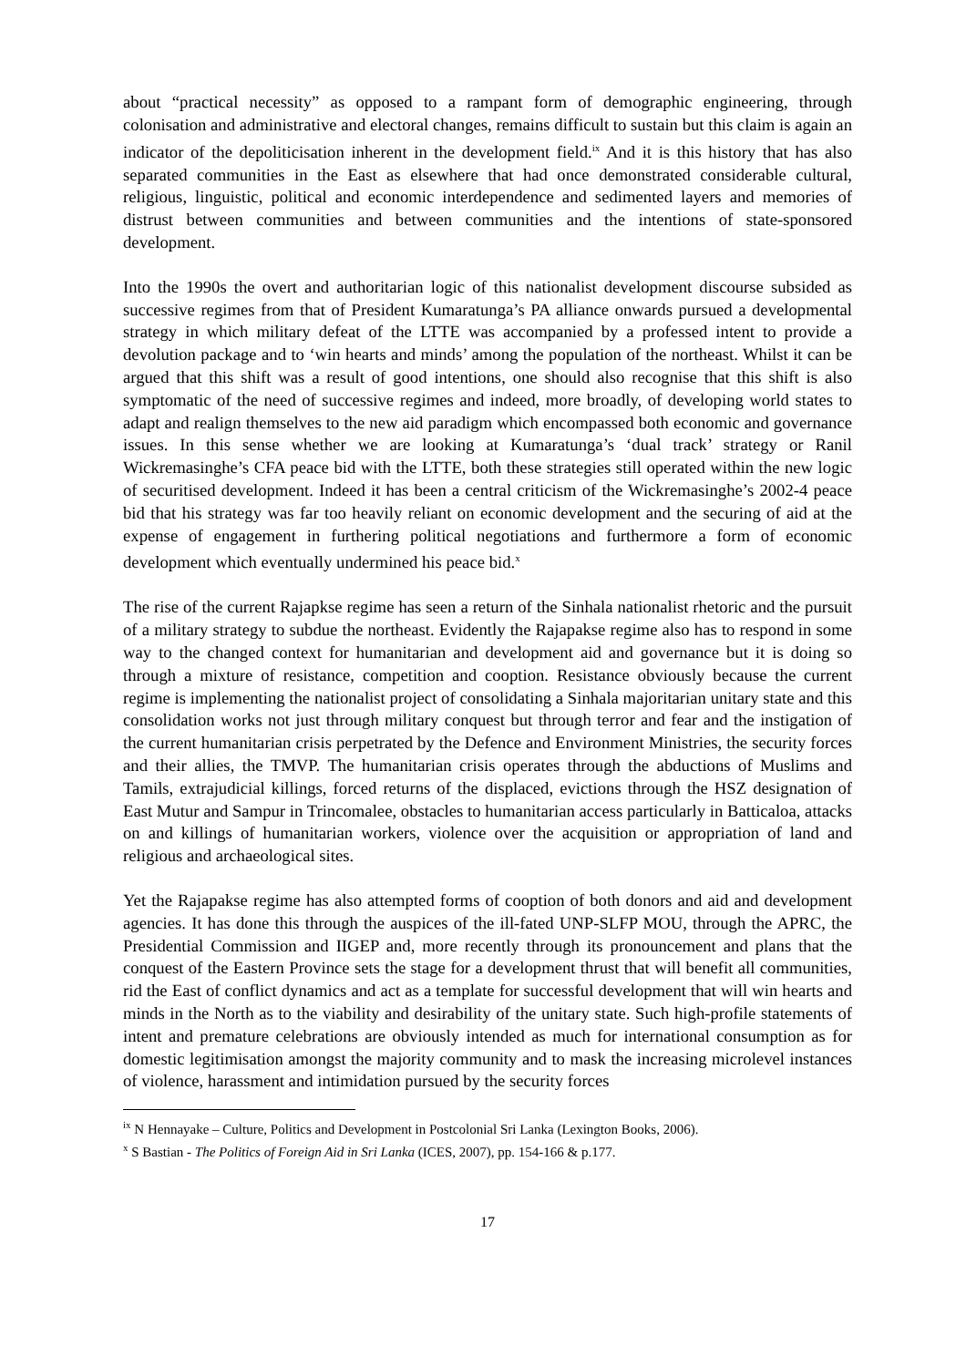about “practical necessity” as opposed to a rampant form of demographic engineering, through colonisation and administrative and electoral changes, remains difficult to sustain but this claim is again an indicator of the depoliticisation inherent in the development field.<sup>ix</sup> And it is this history that has also separated communities in the East as elsewhere that had once demonstrated considerable cultural, religious, linguistic, political and economic interdependence and sedimented layers and memories of distrust between communities and between communities and the intentions of state-sponsored development.
Into the 1990s the overt and authoritarian logic of this nationalist development discourse subsided as successive regimes from that of President Kumaratunga’s PA alliance onwards pursued a developmental strategy in which military defeat of the LTTE was accompanied by a professed intent to provide a devolution package and to ‘win hearts and minds’ among the population of the northeast. Whilst it can be argued that this shift was a result of good intentions, one should also recognise that this shift is also symptomatic of the need of successive regimes and indeed, more broadly, of developing world states to adapt and realign themselves to the new aid paradigm which encompassed both economic and governance issues. In this sense whether we are looking at Kumaratunga’s ‘dual track’ strategy or Ranil Wickremasinghe’s CFA peace bid with the LTTE, both these strategies still operated within the new logic of securitised development. Indeed it has been a central criticism of the Wickremasinghe’s 2002-4 peace bid that his strategy was far too heavily reliant on economic development and the securing of aid at the expense of engagement in furthering political negotiations and furthermore a form of economic development which eventually undermined his peace bid.<sup>x</sup>
The rise of the current Rajapkse regime has seen a return of the Sinhala nationalist rhetoric and the pursuit of a military strategy to subdue the northeast. Evidently the Rajapakse regime also has to respond in some way to the changed context for humanitarian and development aid and governance but it is doing so through a mixture of resistance, competition and cooption. Resistance obviously because the current regime is implementing the nationalist project of consolidating a Sinhala majoritarian unitary state and this consolidation works not just through military conquest but through terror and fear and the instigation of the current humanitarian crisis perpetrated by the Defence and Environment Ministries, the security forces and their allies, the TMVP. The humanitarian crisis operates through the abductions of Muslims and Tamils, extrajudicial killings, forced returns of the displaced, evictions through the HSZ designation of East Mutur and Sampur in Trincomalee, obstacles to humanitarian access particularly in Batticaloa, attacks on and killings of humanitarian workers, violence over the acquisition or appropriation of land and religious and archaeological sites.
Yet the Rajapakse regime has also attempted forms of cooption of both donors and aid and development agencies. It has done this through the auspices of the ill-fated UNP-SLFP MOU, through the APRC, the Presidential Commission and IIGEP and, more recently through its pronouncement and plans that the conquest of the Eastern Province sets the stage for a development thrust that will benefit all communities, rid the East of conflict dynamics and act as a template for successful development that will win hearts and minds in the North as to the viability and desirability of the unitary state. Such high-profile statements of intent and premature celebrations are obviously intended as much for international consumption as for domestic legitimisation amongst the majority community and to mask the increasing microlevel instances of violence, harassment and intimidation pursued by the security forces
<sup>ix</sup> N Hennayake – Culture, Politics and Development in Postcolonial Sri Lanka (Lexington Books, 2006).
<sup>x</sup> S Bastian - The Politics of Foreign Aid in Sri Lanka (ICES, 2007), pp. 154-166 & p.177.
17